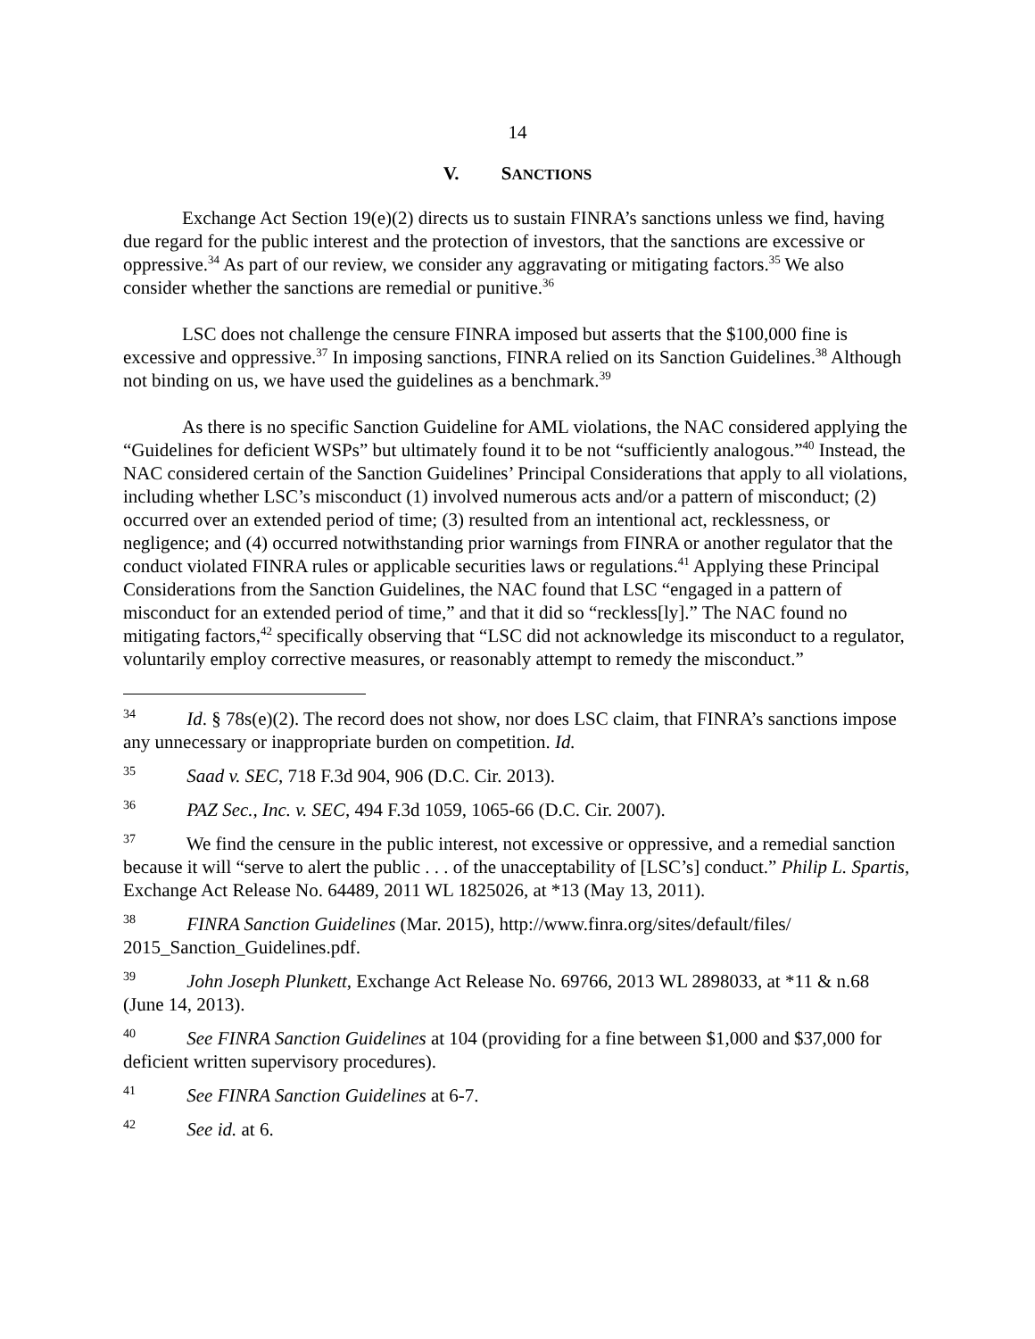14
V. SANCTIONS
Exchange Act Section 19(e)(2) directs us to sustain FINRA’s sanctions unless we find, having due regard for the public interest and the protection of investors, that the sanctions are excessive or oppressive.<sup>34</sup> As part of our review, we consider any aggravating or mitigating factors.<sup>35</sup> We also consider whether the sanctions are remedial or punitive.<sup>36</sup>
LSC does not challenge the censure FINRA imposed but asserts that the $100,000 fine is excessive and oppressive.<sup>37</sup> In imposing sanctions, FINRA relied on its Sanction Guidelines.<sup>38</sup> Although not binding on us, we have used the guidelines as a benchmark.<sup>39</sup>
As there is no specific Sanction Guideline for AML violations, the NAC considered applying the “Guidelines for deficient WSPs” but ultimately found it to be not “sufficiently analogous.”<sup>40</sup> Instead, the NAC considered certain of the Sanction Guidelines’ Principal Considerations that apply to all violations, including whether LSC’s misconduct (1) involved numerous acts and/or a pattern of misconduct; (2) occurred over an extended period of time; (3) resulted from an intentional act, recklessness, or negligence; and (4) occurred notwithstanding prior warnings from FINRA or another regulator that the conduct violated FINRA rules or applicable securities laws or regulations.<sup>41</sup> Applying these Principal Considerations from the Sanction Guidelines, the NAC found that LSC “engaged in a pattern of misconduct for an extended period of time,” and that it did so “reckless[ly].” The NAC found no mitigating factors,<sup>42</sup> specifically observing that “LSC did not acknowledge its misconduct to a regulator, voluntarily employ corrective measures, or reasonably attempt to remedy the misconduct.”
<sup>34</sup> Id. § 78s(e)(2). The record does not show, nor does LSC claim, that FINRA’s sanctions impose any unnecessary or inappropriate burden on competition. Id.
<sup>35</sup> Saad v. SEC, 718 F.3d 904, 906 (D.C. Cir. 2013).
<sup>36</sup> PAZ Sec., Inc. v. SEC, 494 F.3d 1059, 1065-66 (D.C. Cir. 2007).
<sup>37</sup> We find the censure in the public interest, not excessive or oppressive, and a remedial sanction because it will “serve to alert the public . . . of the unacceptability of [LSC’s] conduct.” Philip L. Spartis, Exchange Act Release No. 64489, 2011 WL 1825026, at *13 (May 13, 2011).
<sup>38</sup> FINRA Sanction Guidelines (Mar. 2015), http://www.finra.org/sites/default/files/ 2015_Sanction_Guidelines.pdf.
<sup>39</sup> John Joseph Plunkett, Exchange Act Release No. 69766, 2013 WL 2898033, at *11 & n.68 (June 14, 2013).
<sup>40</sup> See FINRA Sanction Guidelines at 104 (providing for a fine between $1,000 and $37,000 for deficient written supervisory procedures).
<sup>41</sup> See FINRA Sanction Guidelines at 6-7.
<sup>42</sup> See id. at 6.